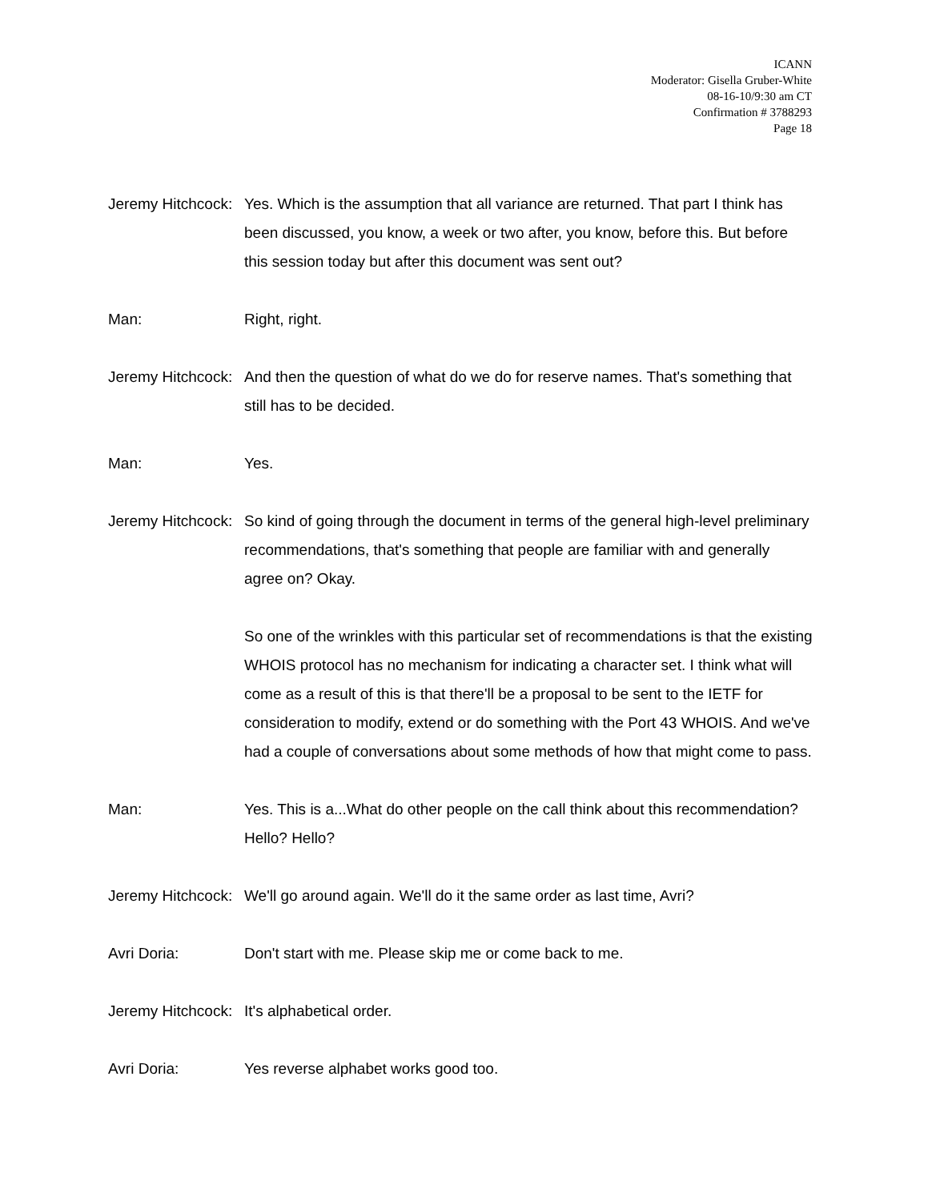ICANN
Moderator: Gisella Gruber-White
08-16-10/9:30 am CT
Confirmation # 3788293
Page 18
Jeremy Hitchcock: Yes. Which is the assumption that all variance are returned. That part I think has been discussed, you know, a week or two after, you know, before this. But before this session today but after this document was sent out?
Man: Right, right.
Jeremy Hitchcock: And then the question of what do we do for reserve names. That's something that still has to be decided.
Man: Yes.
Jeremy Hitchcock: So kind of going through the document in terms of the general high-level preliminary recommendations, that's something that people are familiar with and generally agree on? Okay.
So one of the wrinkles with this particular set of recommendations is that the existing WHOIS protocol has no mechanism for indicating a character set. I think what will come as a result of this is that there'll be a proposal to be sent to the IETF for consideration to modify, extend or do something with the Port 43 WHOIS. And we've had a couple of conversations about some methods of how that might come to pass.
Man: Yes. This is a...What do other people on the call think about this recommendation? Hello? Hello?
Jeremy Hitchcock: We'll go around again. We'll do it the same order as last time, Avri?
Avri Doria: Don't start with me. Please skip me or come back to me.
Jeremy Hitchcock: It's alphabetical order.
Avri Doria: Yes reverse alphabet works good too.